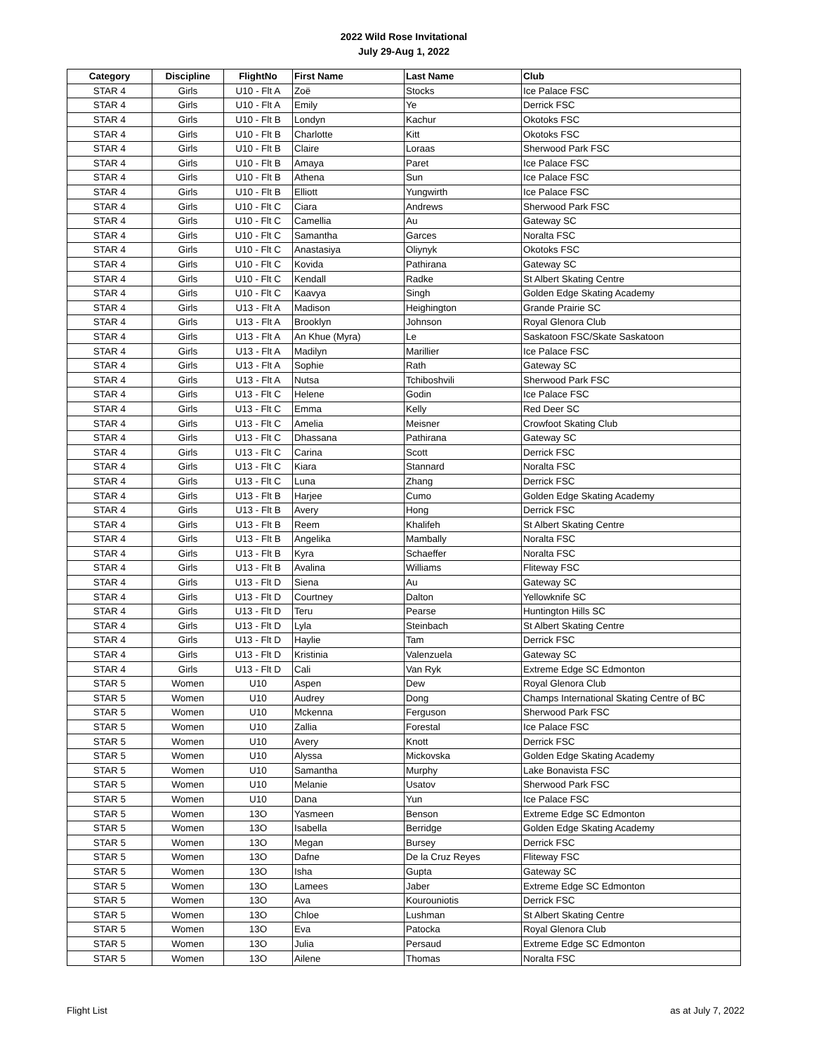2022 Wild Rose Invitational
July 29-Aug 1, 2022
| Category | Discipline | FlightNo | First Name | Last Name | Club |
| --- | --- | --- | --- | --- | --- |
| STAR 4 | Girls | U10 - Flt A | Zoë | Stocks | Ice Palace FSC |
| STAR 4 | Girls | U10 - Flt A | Emily | Ye | Derrick FSC |
| STAR 4 | Girls | U10 - Flt B | Londyn | Kachur | Okotoks FSC |
| STAR 4 | Girls | U10 - Flt B | Charlotte | Kitt | Okotoks FSC |
| STAR 4 | Girls | U10 - Flt B | Claire | Loraas | Sherwood Park FSC |
| STAR 4 | Girls | U10 - Flt B | Amaya | Paret | Ice Palace FSC |
| STAR 4 | Girls | U10 - Flt B | Athena | Sun | Ice Palace FSC |
| STAR 4 | Girls | U10 - Flt B | Elliott | Yungwirth | Ice Palace FSC |
| STAR 4 | Girls | U10 - Flt C | Ciara | Andrews | Sherwood Park FSC |
| STAR 4 | Girls | U10 - Flt C | Camellia | Au | Gateway SC |
| STAR 4 | Girls | U10 - Flt C | Samantha | Garces | Noralta FSC |
| STAR 4 | Girls | U10 - Flt C | Anastasiya | Oliynyk | Okotoks FSC |
| STAR 4 | Girls | U10 - Flt C | Kovida | Pathirana | Gateway SC |
| STAR 4 | Girls | U10 - Flt C | Kendall | Radke | St Albert Skating Centre |
| STAR 4 | Girls | U10 - Flt C | Kaavya | Singh | Golden Edge Skating Academy |
| STAR 4 | Girls | U13 - Flt A | Madison | Heighington | Grande Prairie SC |
| STAR 4 | Girls | U13 - Flt A | Brooklyn | Johnson | Royal Glenora Club |
| STAR 4 | Girls | U13 - Flt A | An Khue (Myra) | Le | Saskatoon FSC/Skate Saskatoon |
| STAR 4 | Girls | U13 - Flt A | Madilyn | Marillier | Ice Palace FSC |
| STAR 4 | Girls | U13 - Flt A | Sophie | Rath | Gateway SC |
| STAR 4 | Girls | U13 - Flt A | Nutsa | Tchiboshvili | Sherwood Park FSC |
| STAR 4 | Girls | U13 - Flt C | Helene | Godin | Ice Palace FSC |
| STAR 4 | Girls | U13 - Flt C | Emma | Kelly | Red Deer SC |
| STAR 4 | Girls | U13 - Flt C | Amelia | Meisner | Crowfoot Skating Club |
| STAR 4 | Girls | U13 - Flt C | Dhassana | Pathirana | Gateway SC |
| STAR 4 | Girls | U13 - Flt C | Carina | Scott | Derrick FSC |
| STAR 4 | Girls | U13 - Flt C | Kiara | Stannard | Noralta FSC |
| STAR 4 | Girls | U13 - Flt C | Luna | Zhang | Derrick FSC |
| STAR 4 | Girls | U13 - Flt B | Harjee | Cumo | Golden Edge Skating Academy |
| STAR 4 | Girls | U13 - Flt B | Avery | Hong | Derrick FSC |
| STAR 4 | Girls | U13 - Flt B | Reem | Khalifeh | St Albert Skating Centre |
| STAR 4 | Girls | U13 - Flt B | Angelika | Mambally | Noralta FSC |
| STAR 4 | Girls | U13 - Flt B | Kyra | Schaeffer | Noralta FSC |
| STAR 4 | Girls | U13 - Flt B | Avalina | Williams | Fliteway FSC |
| STAR 4 | Girls | U13 - Flt D | Siena | Au | Gateway SC |
| STAR 4 | Girls | U13 - Flt D | Courtney | Dalton | Yellowknife SC |
| STAR 4 | Girls | U13 - Flt D | Teru | Pearse | Huntington Hills SC |
| STAR 4 | Girls | U13 - Flt D | Lyla | Steinbach | St Albert Skating Centre |
| STAR 4 | Girls | U13 - Flt D | Haylie | Tam | Derrick FSC |
| STAR 4 | Girls | U13 - Flt D | Kristinia | Valenzuela | Gateway SC |
| STAR 4 | Girls | U13 - Flt D | Cali | Van Ryk | Extreme Edge SC Edmonton |
| STAR 5 | Women | U10 | Aspen | Dew | Royal Glenora Club |
| STAR 5 | Women | U10 | Audrey | Dong | Champs International Skating Centre of BC |
| STAR 5 | Women | U10 | Mckenna | Ferguson | Sherwood Park FSC |
| STAR 5 | Women | U10 | Zallia | Forestal | Ice Palace FSC |
| STAR 5 | Women | U10 | Avery | Knott | Derrick FSC |
| STAR 5 | Women | U10 | Alyssa | Mickovska | Golden Edge Skating Academy |
| STAR 5 | Women | U10 | Samantha | Murphy | Lake Bonavista FSC |
| STAR 5 | Women | U10 | Melanie | Usatov | Sherwood Park FSC |
| STAR 5 | Women | U10 | Dana | Yun | Ice Palace FSC |
| STAR 5 | Women | 13O | Yasmeen | Benson | Extreme Edge SC Edmonton |
| STAR 5 | Women | 13O | Isabella | Berridge | Golden Edge Skating Academy |
| STAR 5 | Women | 13O | Megan | Bursey | Derrick FSC |
| STAR 5 | Women | 13O | Dafne | De la Cruz Reyes | Fliteway FSC |
| STAR 5 | Women | 13O | Isha | Gupta | Gateway SC |
| STAR 5 | Women | 13O | Lamees | Jaber | Extreme Edge SC Edmonton |
| STAR 5 | Women | 13O | Ava | Kourouniotis | Derrick FSC |
| STAR 5 | Women | 13O | Chloe | Lushman | St Albert Skating Centre |
| STAR 5 | Women | 13O | Eva | Patocka | Royal Glenora Club |
| STAR 5 | Women | 13O | Julia | Persaud | Extreme Edge SC Edmonton |
| STAR 5 | Women | 13O | Ailene | Thomas | Noralta FSC |
Flight List as at July 7, 2022